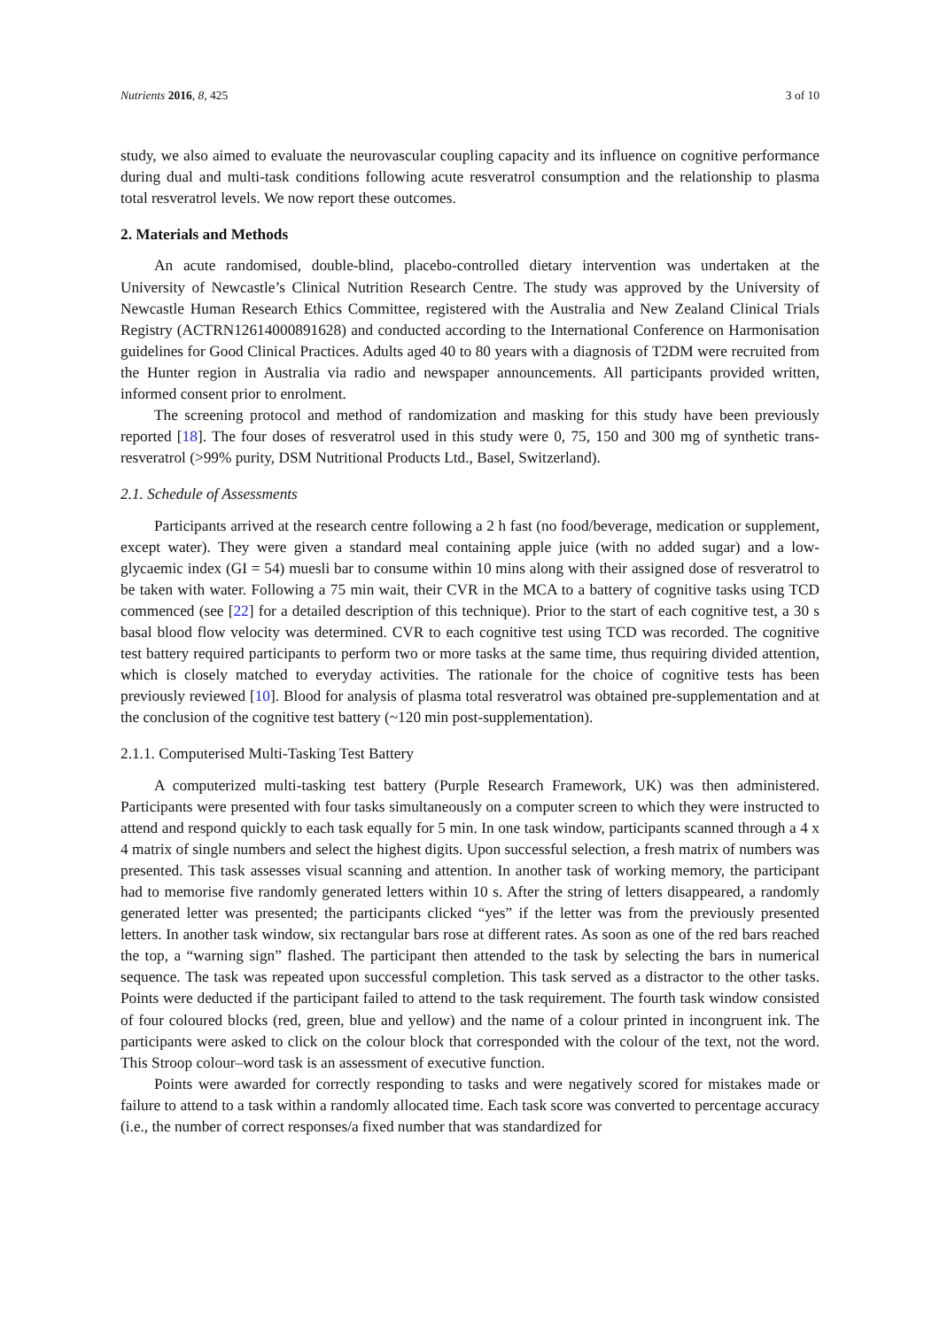Nutrients 2016, 8, 425 3 of 10
study, we also aimed to evaluate the neurovascular coupling capacity and its influence on cognitive performance during dual and multi-task conditions following acute resveratrol consumption and the relationship to plasma total resveratrol levels. We now report these outcomes.
2. Materials and Methods
An acute randomised, double-blind, placebo-controlled dietary intervention was undertaken at the University of Newcastle’s Clinical Nutrition Research Centre. The study was approved by the University of Newcastle Human Research Ethics Committee, registered with the Australia and New Zealand Clinical Trials Registry (ACTRN12614000891628) and conducted according to the International Conference on Harmonisation guidelines for Good Clinical Practices. Adults aged 40 to 80 years with a diagnosis of T2DM were recruited from the Hunter region in Australia via radio and newspaper announcements. All participants provided written, informed consent prior to enrolment.
The screening protocol and method of randomization and masking for this study have been previously reported [18]. The four doses of resveratrol used in this study were 0, 75, 150 and 300 mg of synthetic trans-resveratrol (>99% purity, DSM Nutritional Products Ltd., Basel, Switzerland).
2.1. Schedule of Assessments
Participants arrived at the research centre following a 2 h fast (no food/beverage, medication or supplement, except water). They were given a standard meal containing apple juice (with no added sugar) and a low-glycaemic index (GI = 54) muesli bar to consume within 10 mins along with their assigned dose of resveratrol to be taken with water. Following a 75 min wait, their CVR in the MCA to a battery of cognitive tasks using TCD commenced (see [22] for a detailed description of this technique). Prior to the start of each cognitive test, a 30 s basal blood flow velocity was determined. CVR to each cognitive test using TCD was recorded. The cognitive test battery required participants to perform two or more tasks at the same time, thus requiring divided attention, which is closely matched to everyday activities. The rationale for the choice of cognitive tests has been previously reviewed [10]. Blood for analysis of plasma total resveratrol was obtained pre-supplementation and at the conclusion of the cognitive test battery (~120 min post-supplementation).
2.1.1. Computerised Multi-Tasking Test Battery
A computerized multi-tasking test battery (Purple Research Framework, UK) was then administered. Participants were presented with four tasks simultaneously on a computer screen to which they were instructed to attend and respond quickly to each task equally for 5 min. In one task window, participants scanned through a 4 x 4 matrix of single numbers and select the highest digits. Upon successful selection, a fresh matrix of numbers was presented. This task assesses visual scanning and attention. In another task of working memory, the participant had to memorise five randomly generated letters within 10 s. After the string of letters disappeared, a randomly generated letter was presented; the participants clicked “yes” if the letter was from the previously presented letters. In another task window, six rectangular bars rose at different rates. As soon as one of the red bars reached the top, a “warning sign” flashed. The participant then attended to the task by selecting the bars in numerical sequence. The task was repeated upon successful completion. This task served as a distractor to the other tasks. Points were deducted if the participant failed to attend to the task requirement. The fourth task window consisted of four coloured blocks (red, green, blue and yellow) and the name of a colour printed in incongruent ink. The participants were asked to click on the colour block that corresponded with the colour of the text, not the word. This Stroop colour–word task is an assessment of executive function.
Points were awarded for correctly responding to tasks and were negatively scored for mistakes made or failure to attend to a task within a randomly allocated time. Each task score was converted to percentage accuracy (i.e., the number of correct responses/a fixed number that was standardized for